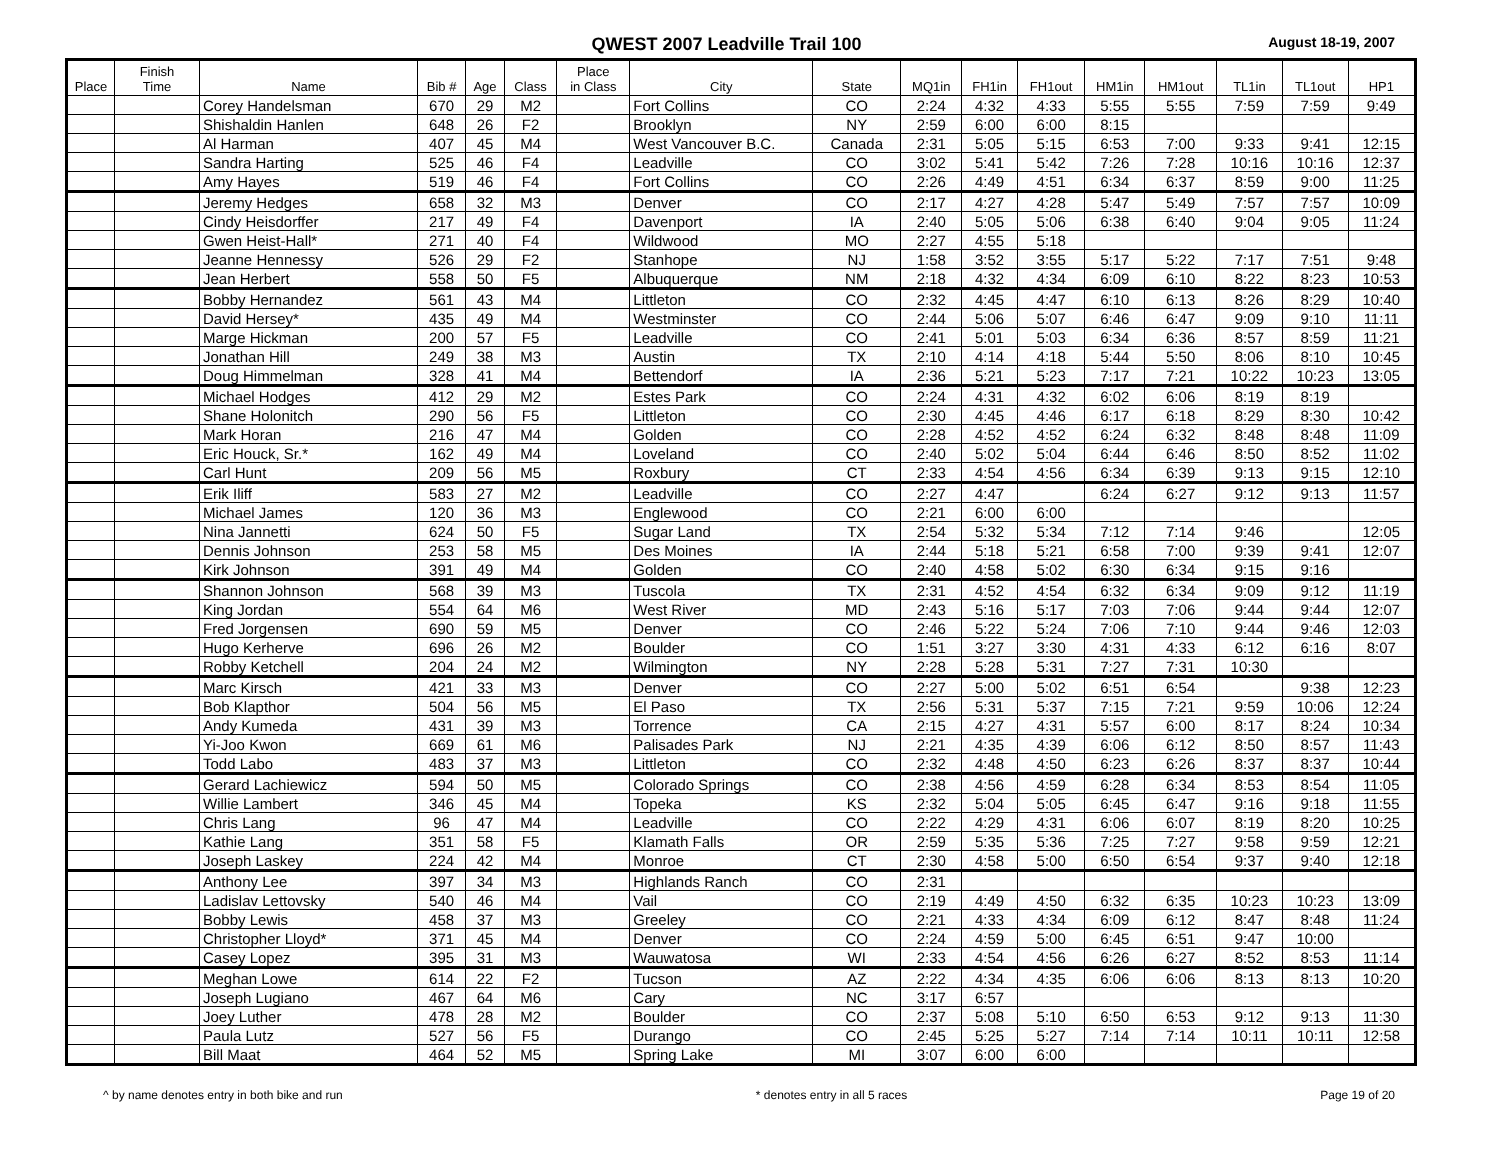QWEST 2007 Leadville Trail 100
August 18-19, 2007
| Place | Finish Time | Name | Bib # | Age | Class | Place in Class | City | State | MQ1in | FH1in | FH1out | HM1in | HM1out | TL1in | TL1out | HP1 |
| --- | --- | --- | --- | --- | --- | --- | --- | --- | --- | --- | --- | --- | --- | --- | --- | --- |
| | | Corey Handelsman | 670 | 29 | M2 | | Fort Collins | CO | 2:24 | 4:32 | 4:33 | 5:55 | 5:55 | 7:59 | 7:59 | 9:49 |
| | | Shishaldin Hanlen | 648 | 26 | F2 | | Brooklyn | NY | 2:59 | 6:00 | 6:00 | 8:15 | | | | |
| | | Al Harman | 407 | 45 | M4 | | West Vancouver B.C. | Canada | 2:31 | 5:05 | 5:15 | 6:53 | 7:00 | 9:33 | 9:41 | 12:15 |
| | | Sandra Harting | 525 | 46 | F4 | | Leadville | CO | 3:02 | 5:41 | 5:42 | 7:26 | 7:28 | 10:16 | 10:16 | 12:37 |
| | | Amy Hayes | 519 | 46 | F4 | | Fort Collins | CO | 2:26 | 4:49 | 4:51 | 6:34 | 6:37 | 8:59 | 9:00 | 11:25 |
| | | Jeremy Hedges | 658 | 32 | M3 | | Denver | CO | 2:17 | 4:27 | 4:28 | 5:47 | 5:49 | 7:57 | 7:57 | 10:09 |
| | | Cindy Heisdorffer | 217 | 49 | F4 | | Davenport | IA | 2:40 | 5:05 | 5:06 | 6:38 | 6:40 | 9:04 | 9:05 | 11:24 |
| | | Gwen Heist-Hall* | 271 | 40 | F4 | | Wildwood | MO | 2:27 | 4:55 | 5:18 | | | | | |
| | | Jeanne Hennessy | 526 | 29 | F2 | | Stanhope | NJ | 1:58 | 3:52 | 3:55 | 5:17 | 5:22 | 7:17 | 7:51 | 9:48 |
| | | Jean Herbert | 558 | 50 | F5 | | Albuquerque | NM | 2:18 | 4:32 | 4:34 | 6:09 | 6:10 | 8:22 | 8:23 | 10:53 |
| | | Bobby Hernandez | 561 | 43 | M4 | | Littleton | CO | 2:32 | 4:45 | 4:47 | 6:10 | 6:13 | 8:26 | 8:29 | 10:40 |
| | | David Hersey* | 435 | 49 | M4 | | Westminster | CO | 2:44 | 5:06 | 5:07 | 6:46 | 6:47 | 9:09 | 9:10 | 11:11 |
| | | Marge Hickman | 200 | 57 | F5 | | Leadville | CO | 2:41 | 5:01 | 5:03 | 6:34 | 6:36 | 8:57 | 8:59 | 11:21 |
| | | Jonathan Hill | 249 | 38 | M3 | | Austin | TX | 2:10 | 4:14 | 4:18 | 5:44 | 5:50 | 8:06 | 8:10 | 10:45 |
| | | Doug Himmelman | 328 | 41 | M4 | | Bettendorf | IA | 2:36 | 5:21 | 5:23 | 7:17 | 7:21 | 10:22 | 10:23 | 13:05 |
| | | Michael Hodges | 412 | 29 | M2 | | Estes Park | CO | 2:24 | 4:31 | 4:32 | 6:02 | 6:06 | 8:19 | 8:19 | |
| | | Shane Holonitch | 290 | 56 | F5 | | Littleton | CO | 2:30 | 4:45 | 4:46 | 6:17 | 6:18 | 8:29 | 8:30 | 10:42 |
| | | Mark Horan | 216 | 47 | M4 | | Golden | CO | 2:28 | 4:52 | 4:52 | 6:24 | 6:32 | 8:48 | 8:48 | 11:09 |
| | | Eric Houck, Sr.* | 162 | 49 | M4 | | Loveland | CO | 2:40 | 5:02 | 5:04 | 6:44 | 6:46 | 8:50 | 8:52 | 11:02 |
| | | Carl Hunt | 209 | 56 | M5 | | Roxbury | CT | 2:33 | 4:54 | 4:56 | 6:34 | 6:39 | 9:13 | 9:15 | 12:10 |
| | | Erik Iliff | 583 | 27 | M2 | | Leadville | CO | 2:27 | 4:47 | | 6:24 | 6:27 | 9:12 | 9:13 | 11:57 |
| | | Michael James | 120 | 36 | M3 | | Englewood | CO | 2:21 | 6:00 | 6:00 | | | | | |
| | | Nina Jannetti | 624 | 50 | F5 | | Sugar Land | TX | 2:54 | 5:32 | 5:34 | 7:12 | 7:14 | 9:46 | | 12:05 |
| | | Dennis Johnson | 253 | 58 | M5 | | Des Moines | IA | 2:44 | 5:18 | 5:21 | 6:58 | 7:00 | 9:39 | 9:41 | 12:07 |
| | | Kirk Johnson | 391 | 49 | M4 | | Golden | CO | 2:40 | 4:58 | 5:02 | 6:30 | 6:34 | 9:15 | 9:16 | |
| | | Shannon Johnson | 568 | 39 | M3 | | Tuscola | TX | 2:31 | 4:52 | 4:54 | 6:32 | 6:34 | 9:09 | 9:12 | 11:19 |
| | | King Jordan | 554 | 64 | M6 | | West River | MD | 2:43 | 5:16 | 5:17 | 7:03 | 7:06 | 9:44 | 9:44 | 12:07 |
| | | Fred Jorgensen | 690 | 59 | M5 | | Denver | CO | 2:46 | 5:22 | 5:24 | 7:06 | 7:10 | 9:44 | 9:46 | 12:03 |
| | | Hugo Kerherve | 696 | 26 | M2 | | Boulder | CO | 1:51 | 3:27 | 3:30 | 4:31 | 4:33 | 6:12 | 6:16 | 8:07 |
| | | Robby Ketchell | 204 | 24 | M2 | | Wilmington | NY | 2:28 | 5:28 | 5:31 | 7:27 | 7:31 | 10:30 | | |
| | | Marc Kirsch | 421 | 33 | M3 | | Denver | CO | 2:27 | 5:00 | 5:02 | 6:51 | 6:54 | | 9:38 | 12:23 |
| | | Bob Klapthor | 504 | 56 | M5 | | El Paso | TX | 2:56 | 5:31 | 5:37 | 7:15 | 7:21 | 9:59 | 10:06 | 12:24 |
| | | Andy Kumeda | 431 | 39 | M3 | | Torrence | CA | 2:15 | 4:27 | 4:31 | 5:57 | 6:00 | 8:17 | 8:24 | 10:34 |
| | | Yi-Joo Kwon | 669 | 61 | M6 | | Palisades Park | NJ | 2:21 | 4:35 | 4:39 | 6:06 | 6:12 | 8:50 | 8:57 | 11:43 |
| | | Todd Labo | 483 | 37 | M3 | | Littleton | CO | 2:32 | 4:48 | 4:50 | 6:23 | 6:26 | 8:37 | 8:37 | 10:44 |
| | | Gerard Lachiewicz | 594 | 50 | M5 | | Colorado Springs | CO | 2:38 | 4:56 | 4:59 | 6:28 | 6:34 | 8:53 | 8:54 | 11:05 |
| | | Willie Lambert | 346 | 45 | M4 | | Topeka | KS | 2:32 | 5:04 | 5:05 | 6:45 | 6:47 | 9:16 | 9:18 | 11:55 |
| | | Chris Lang | 96 | 47 | M4 | | Leadville | CO | 2:22 | 4:29 | 4:31 | 6:06 | 6:07 | 8:19 | 8:20 | 10:25 |
| | | Kathie Lang | 351 | 58 | F5 | | Klamath Falls | OR | 2:59 | 5:35 | 5:36 | 7:25 | 7:27 | 9:58 | 9:59 | 12:21 |
| | | Joseph Laskey | 224 | 42 | M4 | | Monroe | CT | 2:30 | 4:58 | 5:00 | 6:50 | 6:54 | 9:37 | 9:40 | 12:18 |
| | | Anthony Lee | 397 | 34 | M3 | | Highlands Ranch | CO | 2:31 | | | | | | | |
| | | Ladislav Lettovsky | 540 | 46 | M4 | | Vail | CO | 2:19 | 4:49 | 4:50 | 6:32 | 6:35 | 10:23 | 10:23 | 13:09 |
| | | Bobby Lewis | 458 | 37 | M3 | | Greeley | CO | 2:21 | 4:33 | 4:34 | 6:09 | 6:12 | 8:47 | 8:48 | 11:24 |
| | | Christopher Lloyd* | 371 | 45 | M4 | | Denver | CO | 2:24 | 4:59 | 5:00 | 6:45 | 6:51 | 9:47 | 10:00 | |
| | | Casey Lopez | 395 | 31 | M3 | | Wauwatosa | WI | 2:33 | 4:54 | 4:56 | 6:26 | 6:27 | 8:52 | 8:53 | 11:14 |
| | | Meghan Lowe | 614 | 22 | F2 | | Tucson | AZ | 2:22 | 4:34 | 4:35 | 6:06 | 6:06 | 8:13 | 8:13 | 10:20 |
| | | Joseph Lugiano | 467 | 64 | M6 | | Cary | NC | 3:17 | 6:57 | | | | | | |
| | | Joey Luther | 478 | 28 | M2 | | Boulder | CO | 2:37 | 5:08 | 5:10 | 6:50 | 6:53 | 9:12 | 9:13 | 11:30 |
| | | Paula Lutz | 527 | 56 | F5 | | Durango | CO | 2:45 | 5:25 | 5:27 | 7:14 | 7:14 | 10:11 | 10:11 | 12:58 |
| | | Bill Maat | 464 | 52 | M5 | | Spring Lake | MI | 3:07 | 6:00 | 6:00 | | | | | |
^ by name denotes entry in both bike and run * denotes entry in all 5 races Page 19 of 20